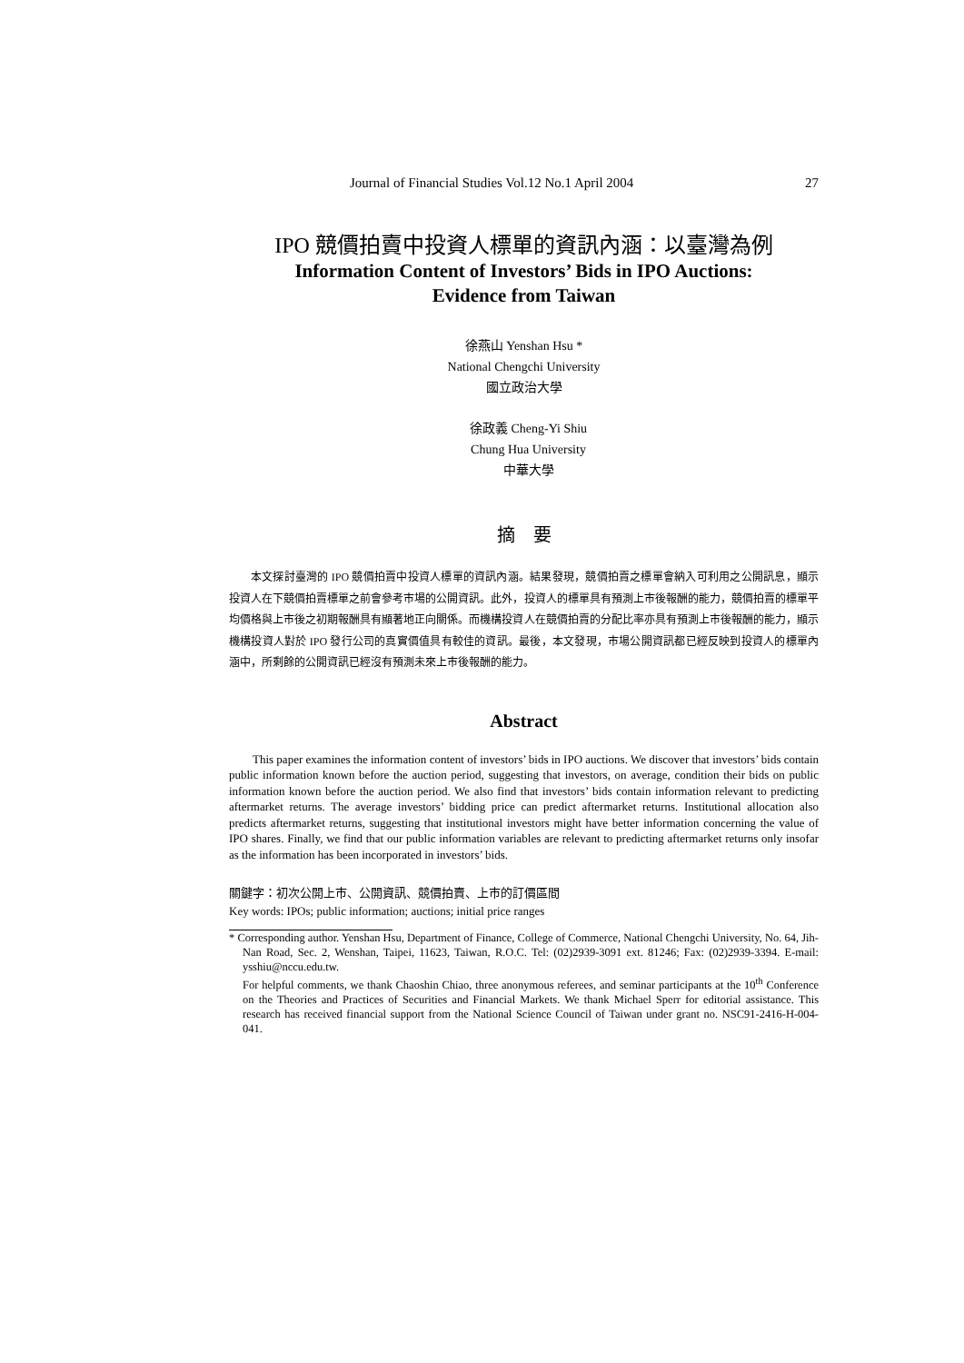Journal of Financial Studies Vol.12 No.1 April 2004 27
IPO 競價拍賣中投資人標單的資訊內涵：以臺灣為例
Information Content of Investors’ Bids in IPO Auctions:
Evidence from Taiwan
徐燕山 Yenshan Hsu *
National Chengchi University
國立政治大學
徐政義 Cheng-Yi Shiu
Chung Hua University
中華大學
摘　要
本文探討臺灣的 IPO 競價拍賣中投資人標單的資訊內涵。結果發現，競價拍賣之標單會納入可利用之公開訊息，顯示投資人在下競價拍賣標單之前會參考市場的公開資訊。此外，投資人的標單具有預測上市後報酬的能力，競價拍賣的標單平均價格與上市後之初期報酬具有顯著地正向關係。而機構投資人在競價拍賣的分配比率亦具有預測上市後報酬的能力，顯示機構投資人對於 IPO 發行公司的真實價值具有較佳的資訊。最後，本文發現，市場公開資訊都已經反映到投資人的標單內涵中，所剩餘的公開資訊已經沒有預測未來上市後報酬的能力。
Abstract
This paper examines the information content of investors’ bids in IPO auctions. We discover that investors’ bids contain public information known before the auction period, suggesting that investors, on average, condition their bids on public information known before the auction period. We also find that investors’ bids contain information relevant to predicting aftermarket returns. The average investors’ bidding price can predict aftermarket returns. Institutional allocation also predicts aftermarket returns, suggesting that institutional investors might have better information concerning the value of IPO shares. Finally, we find that our public information variables are relevant to predicting aftermarket returns only insofar as the information has been incorporated in investors’ bids.
關鍵字：初次公開上市、公開資訊、競價拍賣、上市的訂價區間
Key words: IPOs; public information; auctions; initial price ranges
* Corresponding author. Yenshan Hsu, Department of Finance, College of Commerce, National Chengchi University, No. 64, Jih-Nan Road, Sec. 2, Wenshan, Taipei, 11623, Taiwan, R.O.C. Tel: (02)2939-3091 ext. 81246; Fax: (02)2939-3394. E-mail: ysshiu@nccu.edu.tw.
For helpful comments, we thank Chaoshin Chiao, three anonymous referees, and seminar participants at the 10<sup>th</sup> Conference on the Theories and Practices of Securities and Financial Markets. We thank Michael Sperr for editorial assistance. This research has received financial support from the National Science Council of Taiwan under grant no. NSC91-2416-H-004-041.